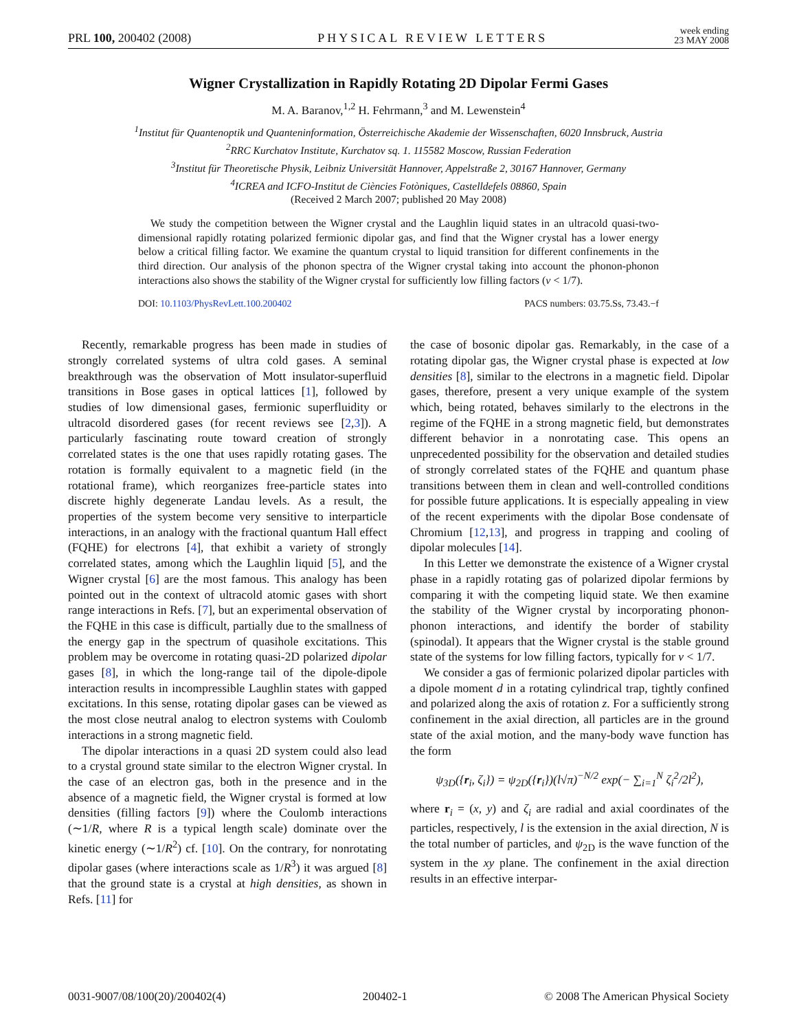PRL 100, 200402 (2008)
PHYSICAL REVIEW LETTERS
week ending
23 MAY 2008
Wigner Crystallization in Rapidly Rotating 2D Dipolar Fermi Gases
M. A. Baranov,<sup>1,2</sup> H. Fehrmann,<sup>3</sup> and M. Lewenstein<sup>4</sup>
<sup>1</sup> Institut für Quantenoptik und Quanteninformation, Österreichische Akademie der Wissenschaften, 6020 Innsbruck, Austria
<sup>2</sup> RRC Kurchatov Institute, Kurchatov sq. 1. 115582 Moscow, Russian Federation
<sup>3</sup> Institut für Theoretische Physik, Leibniz Universität Hannover, Appelstraße 2, 30167 Hannover, Germany
<sup>4</sup> ICREA and ICFO-Institut de Ciències Fotòniques, Castelldefels 08860, Spain
(Received 2 March 2007; published 20 May 2008)
We study the competition between the Wigner crystal and the Laughlin liquid states in an ultracold quasi-two-dimensional rapidly rotating polarized fermionic dipolar gas, and find that the Wigner crystal has a lower energy below a critical filling factor. We examine the quantum crystal to liquid transition for different confinements in the third direction. Our analysis of the phonon spectra of the Wigner crystal taking into account the phonon-phonon interactions also shows the stability of the Wigner crystal for sufficiently low filling factors (ν < 1/7).
DOI: 10.1103/PhysRevLett.100.200402
PACS numbers: 03.75.Ss, 73.43.−f
Recently, remarkable progress has been made in studies of strongly correlated systems of ultra cold gases. A seminal breakthrough was the observation of Mott insulator-superfluid transitions in Bose gases in optical lattices [1], followed by studies of low dimensional gases, fermionic superfluidity or ultracold disordered gases (for recent reviews see [2,3]). A particularly fascinating route toward creation of strongly correlated states is the one that uses rapidly rotating gases. The rotation is formally equivalent to a magnetic field (in the rotational frame), which reorganizes free-particle states into discrete highly degenerate Landau levels. As a result, the properties of the system become very sensitive to interparticle interactions, in an analogy with the fractional quantum Hall effect (FQHE) for electrons [4], that exhibit a variety of strongly correlated states, among which the Laughlin liquid [5], and the Wigner crystal [6] are the most famous. This analogy has been pointed out in the context of ultracold atomic gases with short range interactions in Refs. [7], but an experimental observation of the FQHE in this case is difficult, partially due to the smallness of the energy gap in the spectrum of quasihole excitations. This problem may be overcome in rotating quasi-2D polarized dipolar gases [8], in which the long-range tail of the dipole-dipole interaction results in incompressible Laughlin states with gapped excitations. In this sense, rotating dipolar gases can be viewed as the most close neutral analog to electron systems with Coulomb interactions in a strong magnetic field.
The dipolar interactions in a quasi 2D system could also lead to a crystal ground state similar to the electron Wigner crystal. In the case of an electron gas, both in the presence and in the absence of a magnetic field, the Wigner crystal is formed at low densities (filling factors [9]) where the Coulomb interactions (∼1/R, where R is a typical length scale) dominate over the kinetic energy (∼1/R<sup>2</sup>) cf. [10]. On the contrary, for nonrotating dipolar gases (where interactions scale as 1/R<sup>3</sup>) it was argued [8] that the ground state is a crystal at high densities, as shown in Refs. [11] for
the case of bosonic dipolar gas. Remarkably, in the case of a rotating dipolar gas, the Wigner crystal phase is expected at low densities [8], similar to the electrons in a magnetic field. Dipolar gases, therefore, present a very unique example of the system which, being rotated, behaves similarly to the electrons in the regime of the FQHE in a strong magnetic field, but demonstrates different behavior in a nonrotating case. This opens an unprecedented possibility for the observation and detailed studies of strongly correlated states of the FQHE and quantum phase transitions between them in clean and well-controlled conditions for possible future applications. It is especially appealing in view of the recent experiments with the dipolar Bose condensate of Chromium [12,13], and progress in trapping and cooling of dipolar molecules [14].
In this Letter we demonstrate the existence of a Wigner crystal phase in a rapidly rotating gas of polarized dipolar fermions by comparing it with the competing liquid state. We then examine the stability of the Wigner crystal by incorporating phonon-phonon interactions, and identify the border of stability (spinodal). It appears that the Wigner crystal is the stable ground state of the systems for low filling factors, typically for ν < 1/7.
We consider a gas of fermionic polarized dipolar particles with a dipole moment d in a rotating cylindrical trap, tightly confined and polarized along the axis of rotation z. For a sufficiently strong confinement in the axial direction, all particles are in the ground state of the axial motion, and the many-body wave function has the form
ψ<sub>3D</sub>({r<sub>i</sub>, ζ<sub>i</sub>}) = ψ<sub>2D</sub>({r<sub>i</sub>})(l√π)<sup>−N/2</sup> exp(− ∑<sub>i=1</sub><sup>N</sup> ζ<sub>i</sub><sup>2</sup>/2l<sup>2</sup>),
where r<sub>i</sub> = (x, y) and ζ<sub>i</sub> are radial and axial coordinates of the particles, respectively, l is the extension in the axial direction, N is the total number of particles, and ψ<sub>2D</sub> is the wave function of the system in the xy plane. The confinement in the axial direction results in an effective interpar-
0031-9007/08/100(20)/200402(4) 200402-1 © 2008 The American Physical Society